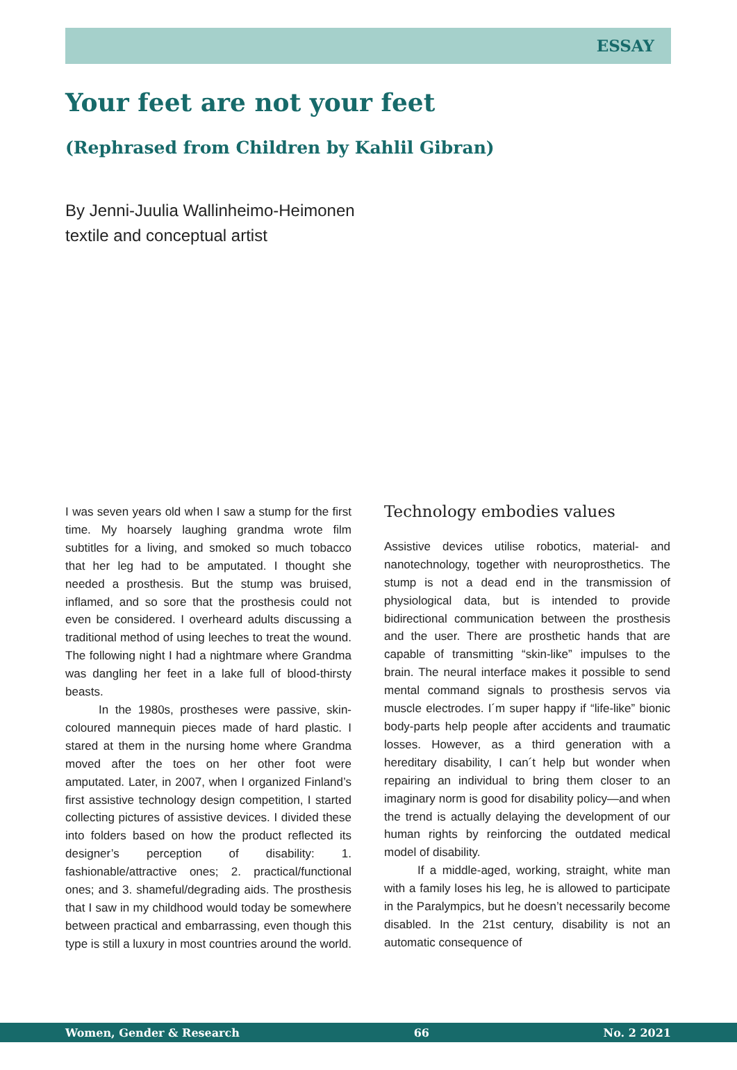ESSAY
Your feet are not your feet
(Rephrased from Children by Kahlil Gibran)
By Jenni-Juulia Wallinheimo-Heimonen
textile and conceptual artist
I was seven years old when I saw a stump for the first time. My hoarsely laughing grandma wrote film subtitles for a living, and smoked so much tobacco that her leg had to be amputated. I thought she needed a prosthesis. But the stump was bruised, inflamed, and so sore that the prosthesis could not even be considered. I overheard adults discussing a traditional method of using leeches to treat the wound. The following night I had a nightmare where Grandma was dangling her feet in a lake full of blood-thirsty beasts.
In the 1980s, prostheses were passive, skin-coloured mannequin pieces made of hard plastic. I stared at them in the nursing home where Grandma moved after the toes on her other foot were amputated. Later, in 2007, when I organized Finland’s first assistive technology design competition, I started collecting pictures of assistive devices. I divided these into folders based on how the product reflected its designer’s perception of disability: 1. fashionable/attractive ones; 2. practical/functional ones; and 3. shameful/degrading aids. The prosthesis that I saw in my childhood would today be somewhere between practical and embarrassing, even though this type is still a luxury in most countries around the world.
Technology embodies values
Assistive devices utilise robotics, material- and nanotechnology, together with neuroprosthetics. The stump is not a dead end in the transmission of physiological data, but is intended to provide bidirectional communication between the prosthesis and the user. There are prosthetic hands that are capable of transmitting “skin-like” impulses to the brain. The neural interface makes it possible to send mental command signals to prosthesis servos via muscle electrodes. I´m super happy if “life-like” bionic body-parts help people after accidents and traumatic losses. However, as a third generation with a hereditary disability, I can´t help but wonder when repairing an individual to bring them closer to an imaginary norm is good for disability policy—and when the trend is actually delaying the development of our human rights by reinforcing the outdated medical model of disability.
If a middle-aged, working, straight, white man with a family loses his leg, he is allowed to participate in the Paralympics, but he doesn’t necessarily become disabled. In the 21st century, disability is not an automatic consequence of
Women, Gender & Research 66 No. 2 2021